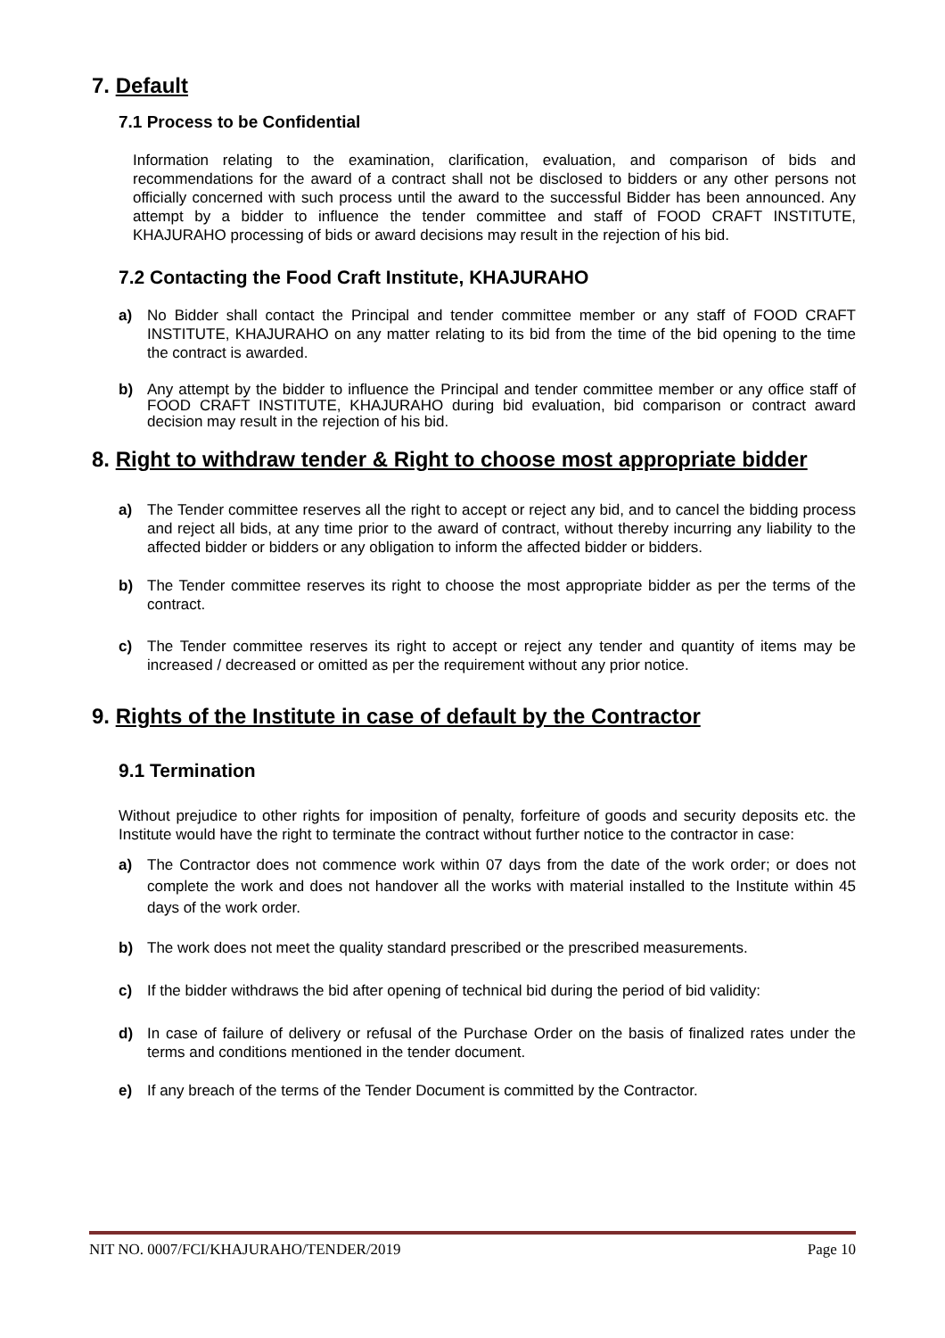7. Default
7.1 Process to be Confidential
Information relating to the examination, clarification, evaluation, and comparison of bids and recommendations for the award of a contract shall not be disclosed to bidders or any other persons not officially concerned with such process until the award to the successful Bidder has been announced. Any attempt by a bidder to influence the tender committee and staff of FOOD CRAFT INSTITUTE, KHAJURAHO processing of bids or award decisions may result in the rejection of his bid.
7.2 Contacting the Food Craft Institute, KHAJURAHO
a) No Bidder shall contact the Principal and tender committee member or any staff of FOOD CRAFT INSTITUTE, KHAJURAHO on any matter relating to its bid from the time of the bid opening to the time the contract is awarded.
b) Any attempt by the bidder to influence the Principal and tender committee member or any office staff of FOOD CRAFT INSTITUTE, KHAJURAHO during bid evaluation, bid comparison or contract award decision may result in the rejection of his bid.
8. Right to withdraw tender & Right to choose most appropriate bidder
a) The Tender committee reserves all the right to accept or reject any bid, and to cancel the bidding process and reject all bids, at any time prior to the award of contract, without thereby incurring any liability to the affected bidder or bidders or any obligation to inform the affected bidder or bidders.
b) The Tender committee reserves its right to choose the most appropriate bidder as per the terms of the contract.
c) The Tender committee reserves its right to accept or reject any tender and quantity of items may be increased / decreased or omitted as per the requirement without any prior notice.
9. Rights of the Institute in case of default by the Contractor
9.1 Termination
Without prejudice to other rights for imposition of penalty, forfeiture of goods and security deposits etc. the Institute would have the right to terminate the contract without further notice to the contractor in case:
a) The Contractor does not commence work within 07 days from the date of the work order; or does not complete the work and does not handover all the works with material installed to the Institute within 45 days of the work order.
b) The work does not meet the quality standard prescribed or the prescribed measurements.
c) If the bidder withdraws the bid after opening of technical bid during the period of bid validity:
d) In case of failure of delivery or refusal of the Purchase Order on the basis of finalized rates under the terms and conditions mentioned in the tender document.
e) If any breach of the terms of the Tender Document is committed by the Contractor.
NIT NO. 0007/FCI/KHAJURAHO/TENDER/2019 Page 10